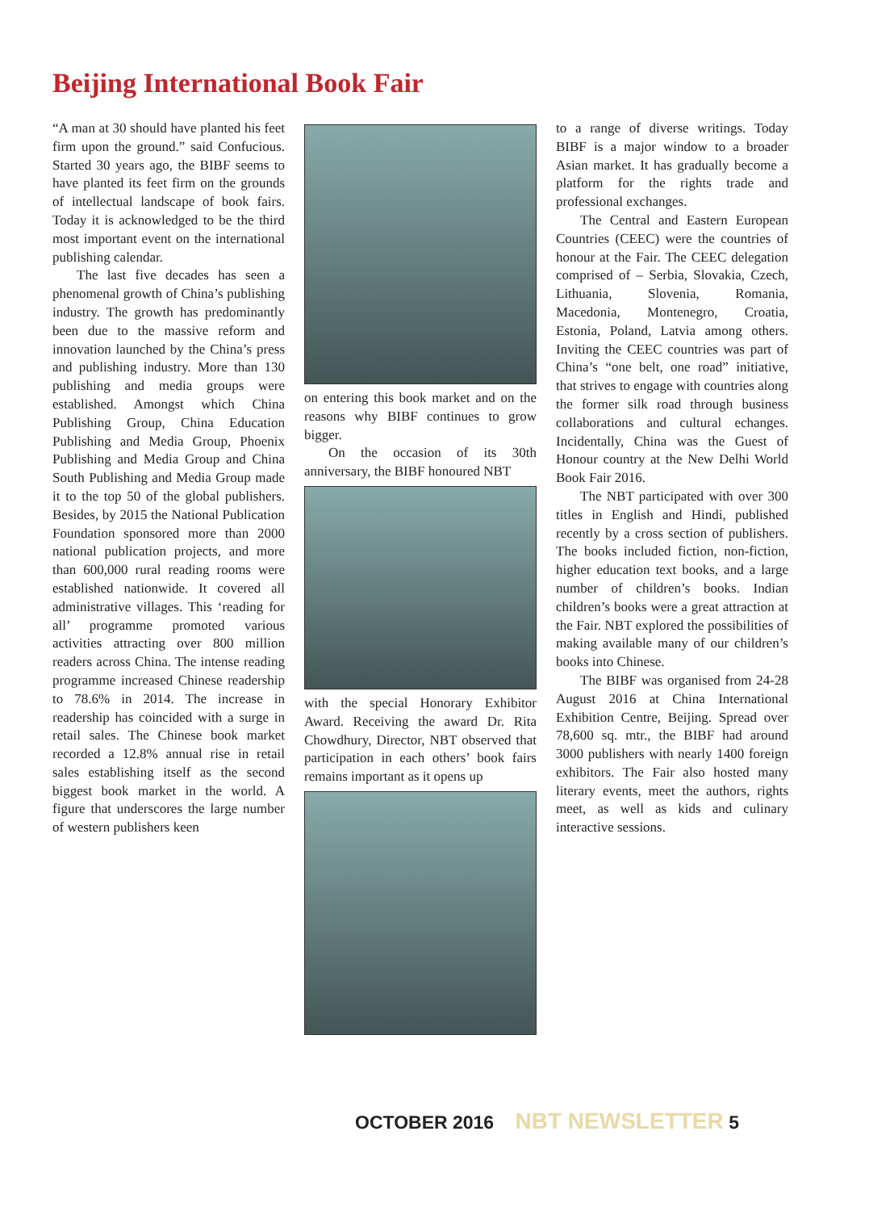Beijing International Book Fair
“A man at 30 should have planted his feet firm upon the ground.” said Confucious. Started 30 years ago, the BIBF seems to have planted its feet firm on the grounds of intellectual landscape of book fairs. Today it is acknowledged to be the third most important event on the international publishing calendar.
The last five decades has seen a phenomenal growth of China’s publishing industry. The growth has predominantly been due to the massive reform and innovation launched by the China’s press and publishing industry. More than 130 publishing and media groups were established. Amongst which China Publishing Group, China Education Publishing and Media Group, Phoenix Publishing and Media Group and China South Publishing and Media Group made it to the top 50 of the global publishers. Besides, by 2015 the National Publication Foundation sponsored more than 2000 national publication projects, and more than 600,000 rural reading rooms were established nationwide. It covered all administrative villages. This ‘reading for all’ programme promoted various activities attracting over 800 million readers across China. The intense reading programme increased Chinese readership to 78.6% in 2014. The increase in readership has coincided with a surge in retail sales. The Chinese book market recorded a 12.8% annual rise in retail sales establishing itself as the second biggest book market in the world. A figure that underscores the large number of western publishers keen
on entering this book market and on the reasons why BIBF continues to grow bigger.
On the occasion of its 30th anniversary, the BIBF honoured NBT
with the special Honorary Exhibitor Award. Receiving the award Dr. Rita Chowdhury, Director, NBT observed that participation in each others’ book fairs remains important as it opens up
to a range of diverse writings. Today BIBF is a major window to a broader Asian market. It has gradually become a platform for the rights trade and professional exchanges.
The Central and Eastern European Countries (CEEC) were the countries of honour at the Fair. The CEEC delegation comprised of – Serbia, Slovakia, Czech, Lithuania, Slovenia, Romania, Macedonia, Montenegro, Croatia, Estonia, Poland, Latvia among others. Inviting the CEEC countries was part of China’s “one belt, one road” initiative, that strives to engage with countries along the former silk road through business collaborations and cultural echanges. Incidentally, China was the Guest of Honour country at the New Delhi World Book Fair 2016.
The NBT participated with over 300 titles in English and Hindi, published recently by a cross section of publishers. The books included fiction, non-fiction, higher education text books, and a large number of children’s books. Indian children’s books were a great attraction at the Fair. NBT explored the possibilities of making available many of our children’s books into Chinese.
The BIBF was organised from 24-28 August 2016 at China International Exhibition Centre, Beijing. Spread over 78,600 sq. mtr., the BIBF had around 3000 publishers with nearly 1400 foreign exhibitors. The Fair also hosted many literary events, meet the authors, rights meet, as well as kids and culinary interactive sessions.
OCTOBER 2016 NBT NEWSLETTER 5